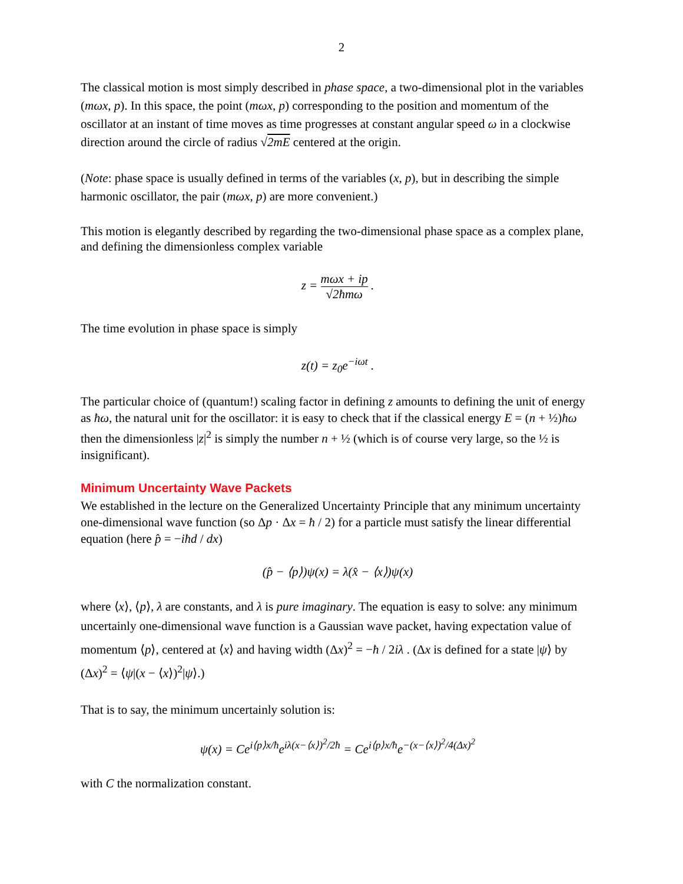2
The classical motion is most simply described in phase space, a two-dimensional plot in the variables (mωx, p). In this space, the point (mωx, p) corresponding to the position and momentum of the oscillator at an instant of time moves as time progresses at constant angular speed ω in a clockwise direction around the circle of radius √2mE centered at the origin.
(Note: phase space is usually defined in terms of the variables (x, p), but in describing the simple harmonic oscillator, the pair (mωx, p) are more convenient.)
This motion is elegantly described by regarding the two-dimensional phase space as a complex plane, and defining the dimensionless complex variable
z = mωx + ip √2ħmω .
The time evolution in phase space is simply
z(t) = z<sub>0</sub>e<sup>−iωt</sup> .
The particular choice of (quantum!) scaling factor in defining z amounts to defining the unit of energy as ħω, the natural unit for the oscillator: it is easy to check that if the classical energy E = (n + ½)ħω then the dimensionless |z|<sup>2</sup> is simply the number n + ½ (which is of course very large, so the ½ is insignificant).
Minimum Uncertainty Wave Packets
We established in the lecture on the Generalized Uncertainty Principle that any minimum uncertainty one-dimensional wave function (so Δp · Δx = ħ / 2) for a particle must satisfy the linear differential equation (here p̂ = −iħd / dx)
(p̂ − ⟨p⟩)ψ(x) = λ(x̂ − ⟨x⟩)ψ(x)
where ⟨x⟩, ⟨p⟩, λ are constants, and λ is pure imaginary. The equation is easy to solve: any minimum uncertainly one-dimensional wave function is a Gaussian wave packet, having expectation value of momentum ⟨p⟩, centered at ⟨x⟩ and having width (Δx)<sup>2</sup> = −ħ / 2iλ . (Δx is defined for a state |ψ⟩ by (Δx)<sup>2</sup> = ⟨ψ|(x − ⟨x⟩)<sup>2</sup>|ψ⟩.)
That is to say, the minimum uncertainly solution is:
ψ(x) = Ce<sup>i⟨p⟩x/ħ</sup>e<sup>iλ(x−⟨x⟩)<sup>2</sup>/2ħ</sup> = Ce<sup>i⟨p⟩x/ħ</sup>e<sup>−(x−⟨x⟩)<sup>2</sup>/4(Δx)<sup>2</sup></sup>
with C the normalization constant.